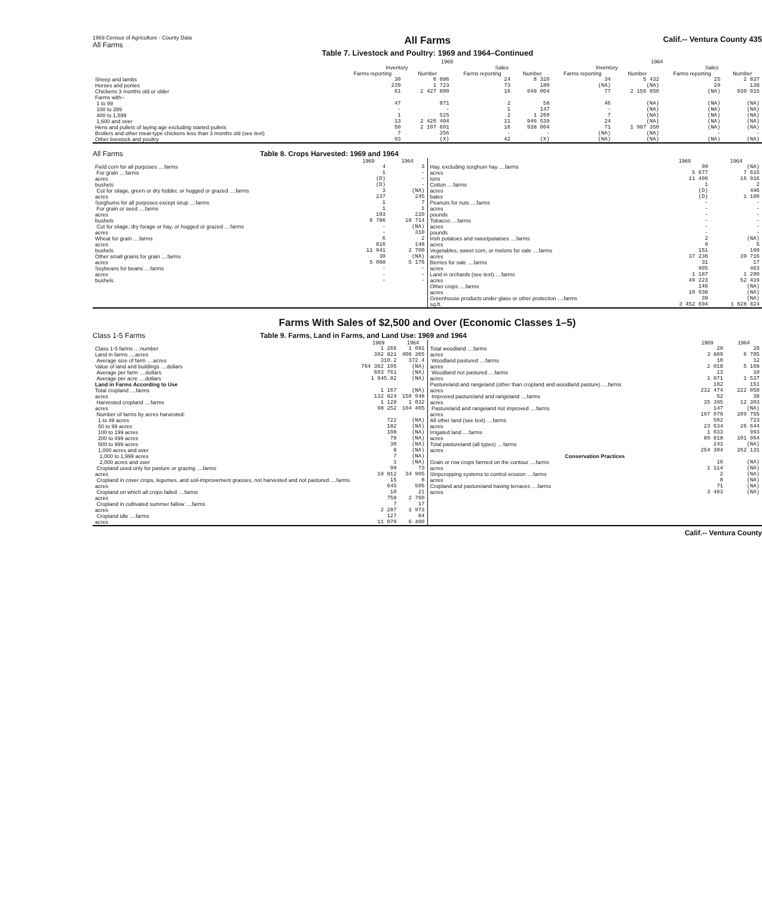1969 Census of Agriculture - County Data
All Farms
All Farms
Table 7. Livestock and Poultry: 1969 and 1964–Continued
Calif.-- Ventura County 435
| | 1969 | | | | 1964 | | | |
| --- | --- | --- | --- | --- | --- | --- | --- | --- |
| | Inventory | | Sales | | Inventory | | Sales | |
| | Farms reporting | Number | Farms reporting | Number | Farms reporting | Number | Farms reporting | Number |
| Sheep and lambs | 30 | 6 886 | 24 | 8 320 | 34 | 5 432 | 25 | 2 837 |
| Horses and ponies | 239 | 1 723 | 73 | 180 | (NA) | (NA) | 29 | 138 |
| Chickens 3 months old or older | 61 | 2 427 800 | 16 | 948 004 | 77 | 2 156 850 | (NA) | 930 015 |
| Farms with– 1 to 99 | 47 | 871 | 2 | 58 | 46 | (NA) | (NA) | (NA) |
| 100 to 399 | - | - | 1 | 147 | - | (NA) | (NA) | (NA) |
| 400 to 1,599 | 1 | 525 | 2 | 1 260 | 7 | (NA) | (NA) | (NA) |
| 1,600 and over | 13 | 2 426 404 | 11 | 946 539 | 24 | (NA) | (NA) | (NA) |
| Hens and pullets of laying age excluding started pullets | 50 | 2 107 601 | 16 | 938 004 | 71 | 1 987 350 | (NA) | (NA) |
| Broilers and other meat-type chickens less than 3 months old (see text) | 7 | 356 | - | - | (NA) | (NA) | - | - |
| Other livestock and poultry | 93 | (X) | 42 | (X) | (NA) | (NA) | (NA) | (NA) |
All Farms Table 8. Crops Harvested: 1969 and 1964
| | 1969 | 1964 |
| --- | --- | --- |
| Field corn for all purposes ....farms | 4 | 3 |
| For grain ....farms | 1 | - |
| acres | (D) | - |
| bushels | (D) | - |
| Cut for silage, green or dry fodder, or hogged or grazed ....farms | 3 | (NA) |
| acres | 237 | 245 |
| Sorghums for all purposes except sirup ....farms | 1 | 7 |
| For grain or seed ....farms | 1 | 1 |
| acres | 103 | 220 |
| bushels | 6 786 | 10 714 |
| Cut for silage, dry forage or hay, or hogged or grazed ....farms | - | (NA) |
| acres | - | 310 |
| Wheat for grain ....farms | 6 | 2 |
| acres | 816 | 148 |
| bushels | 11 941 | 2 700 |
| Other small grains for grain ....farms | 30 | (NA) |
| acres | 5 088 | 5 176 |
| Soybeans for beans ....farms | - | - |
| acres | - | - |
| bushels | - | - |
| | 1969 | 1964 |
| --- | --- | --- |
| Hay, excluding sorghum hay ....farms | 99 | (NA) |
| acres | 5 677 | 7 615 |
| tons | 11 496 | 16 916 |
| Cotton ....farms | 1 | 2 |
| acres | (D) | 496 |
| bales | (D) | 1 100 |
| Peanuts for nuts ....farms | - | - |
| acres | - | - |
| pounds | - | - |
| Tobacco ....farms | - | - |
| acres | - | - |
| pounds | - | - |
| Irish potatoes and sweetpotatoes ....farms | 2 | (NA) |
| acres | 9 | 5 |
| Vegetables, sweet corn, or melons for sale ....farms | 151 | 160 |
| acres | 37 236 | 39 716 |
| Berries for sale ....farms | 31 | 17 |
| acres | 905 | 463 |
| Land in orchards (see text) ....farms | 1 187 | 1 200 |
| acres | 49 223 | 52 419 |
| Other crops ....farms | 146 | (NA) |
| acres | 10 938 | (NA) |
| Greenhouse products under glass or other protection ....farms | 39 | (NA) |
| sq.ft. | 3 452 694 | 1 628 824 |
Farms With Sales of $2,500 and Over (Economic Classes 1–5)
Class 1-5 Farms Table 9. Farms, Land in Farms, and Land Use: 1969 and 1964
| | 1969 | 1964 |
| --- | --- | --- |
| Class 1-5 farms ....number | 1 266 | 1 091 |
| Land in farms ....acres | 392 821 | 406 365 |
| Average size of farm ....acres | 310.2 | 372.4 |
| Value of land and buildings ....dollars | 764 362 105 | (NA) |
| Average per farm ....dollars | 603 761 | (NA) |
| Average per acre ....dollars | 1 945.82 | (NA) |
| Land in Farms According to Use | | |
| Total cropland ....farms | 1 167 | (NA) |
| acres | 132 824 | 150 948 |
| Harvested cropland ....farms | 1 128 | 1 032 |
| acres | 98 252 | 104 405 |
| Number of farms by acres harvested: 1 to 49 acres | 722 | (NA) |
| 50 to 99 acres | 182 | (NA) |
| 100 to 199 acres | 108 | (NA) |
| 200 to 499 acres | 78 | (NA) |
| 500 to 999 acres | 30 | (NA) |
| 1,000 acres and over | 8 | (NA) |
| 1,000 to 1,999 acres | 7 | (NA) |
| 2,000 acres and over | 1 | (NA) |
| Cropland used only for pasture or grazing ....farms | 99 | 73 |
| acres | 19 812 | 34 905 |
| Cropland in cover crops, legumes, and soil-improvement grasses, not harvested and not pastured ....farms | 15 | 8 |
| acres | 645 | 505 |
| Cropland on which all crops failed ....farms | 10 | 21 |
| acres | 758 | 2 760 |
| Cropland in cultivated summer fallow ....farms | 7 | 17 |
| acres | 2 287 | 1 973 |
| Cropland idle ....farms | 127 | 84 |
| acres | 11 070 | 6 400 |
| | 1969 | 1964 |
| --- | --- | --- |
| Total woodland ....farms | 20 | 20 |
| acres | 3 889 | 6 705 |
| Woodland pastured ....farms | 10 | 12 |
| acres | 2 018 | 5 168 |
| Woodland not pastured ....farms | 13 | 10 |
| acres | 1 871 | 1 537 |
| Pastureland and rangeland (other than cropland and woodland pasture) ....farms | 182 | 151 |
| acres | 232 474 | 222 058 |
| Improved pastureland and rangeland ....farms | 52 | 38 |
| acres | 35 395 | 12 303 |
| Pastureland and rangeland not improved ....farms | 147 | (NA) |
| acres | 197 079 | 209 755 |
| All other land (see text) ....farms | 562 | 723 |
| acres | 23 634 | 26 644 |
| Irrigated land ....farms | 1 033 | 993 |
| acres | 89 818 | 101 964 |
| Total pastureland (all types) ....farms | 243 | (NA) |
| acres | 254 304 | 262 131 |
| Conservation Practices | | |
| Grain or row crops farmed on the contour ....farms | 16 | (NA) |
| acres | 1 114 | (NA) |
| Stripcropping systems to control erosion ....farms | 2 | (NA) |
| acres | 8 | (NA) |
| Cropland and pastureland having terraces ....farms | 71 | (NA) |
| acres | 3 493 | (NA) |
Calif.-- Ventura County